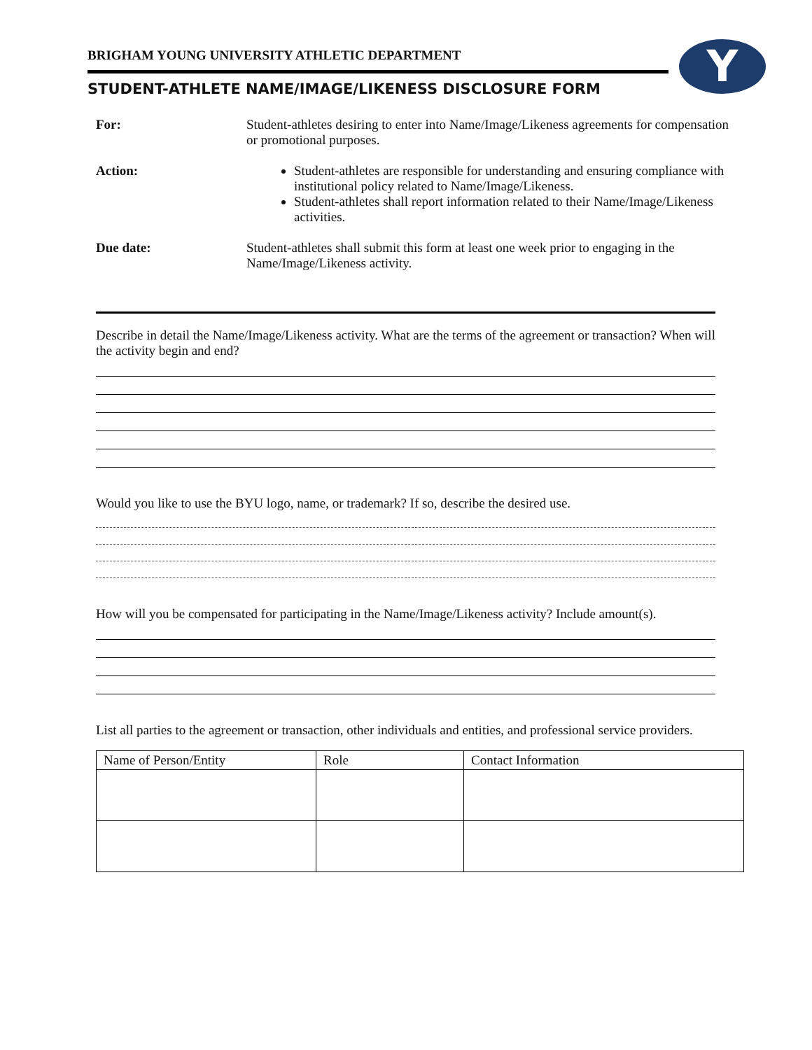Y
BRIGHAM YOUNG UNIVERSITY ATHLETIC DEPARTMENT
STUDENT-ATHLETE NAME/IMAGE/LIKENESS DISCLOSURE FORM
For: Student-athletes desiring to enter into Name/Image/Likeness agreements for compensation or promotional purposes.
Action: Student-athletes are responsible for understanding and ensuring compliance with institutional policy related to Name/Image/Likeness.
Student-athletes shall report information related to their Name/Image/Likeness activities.
Due date: Student-athletes shall submit this form at least one week prior to engaging in the Name/Image/Likeness activity.
Describe in detail the Name/Image/Likeness activity. What are the terms of the agreement or transaction? When will the activity begin and end?
Would you like to use the BYU logo, name, or trademark? If so, describe the desired use.
How will you be compensated for participating in the Name/Image/Likeness activity? Include amount(s).
List all parties to the agreement or transaction, other individuals and entities, and professional service providers.
| Name of Person/Entity | Role | Contact Information |
| --- | --- | --- |